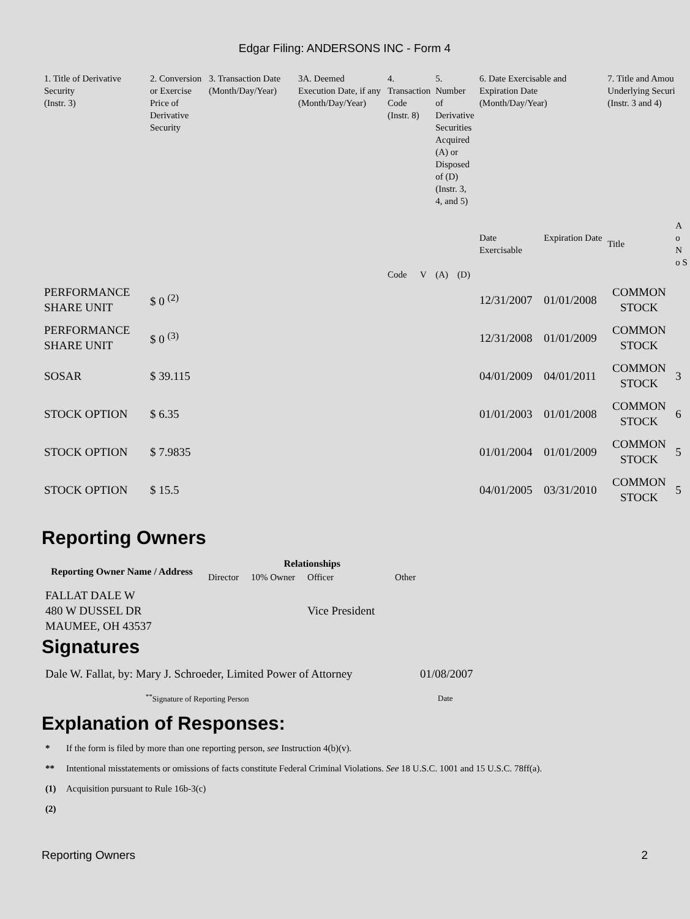Edgar Filing: ANDERSONS INC - Form 4
| 1. Title of Derivative Security (Instr. 3) | 2. Conversion or Exercise Price of Derivative Security | 3. Transaction Date (Month/Day/Year) | 3A. Deemed Execution Date, if any (Month/Day/Year) | 4. Transaction Code (Instr. 8) | | 5. Number of Derivative Securities Acquired (A) or Disposed of (D) (Instr. 3, 4, and 5) | | 6. Date Exercisable and Expiration Date (Month/Day/Year) | | 7. Title and Amou Underlying Securi (Instr. 3 and 4) | |
| | | | | Code | V | (A) | (D) | Date Exercisable | Expiration Date | Title | A o N o S |
| PERFORMANCE SHARE UNIT | $ 0 <sup>(2)</sup> | | | | | | | 12/31/2007 | 01/01/2008 | COMMON STOCK | |
| PERFORMANCE SHARE UNIT | $ 0 <sup>(3)</sup> | | | | | | | 12/31/2008 | 01/01/2009 | COMMON STOCK | |
| SOSAR | $ 39.115 | | | | | | | 04/01/2009 | 04/01/2011 | COMMON STOCK | 3 |
| STOCK OPTION | $ 6.35 | | | | | | | 01/01/2003 | 01/01/2008 | COMMON STOCK | 6 |
| STOCK OPTION | $ 7.9835 | | | | | | | 01/01/2004 | 01/01/2009 | COMMON STOCK | 5 |
| STOCK OPTION | $ 15.5 | | | | | | | 04/01/2005 | 03/31/2010 | COMMON STOCK | 5 |
Reporting Owners
| Reporting Owner Name / Address | Relationships | | | |
| --- | --- | --- | --- | --- |
| | Director | 10% Owner | Officer | Other |
| FALLAT DALE W 480 W DUSSEL DR MAUMEE, OH 43537 | | | Vice President | |
Signatures
| Dale W. Fallat, by: Mary J. Schroeder, Limited Power of Attorney | 01/08/2007 |
| <sup>**</sup> Signature of Reporting Person | Date |
Explanation of Responses:
* If the form is filed by more than one reporting person, see Instruction 4(b)(v).
** Intentional misstatements or omissions of facts constitute Federal Criminal Violations. See 18 U.S.C. 1001 and 15 U.S.C. 78ff(a).
(1) Acquisition pursuant to Rule 16b-3(c)
(2)
Reporting Owners 2